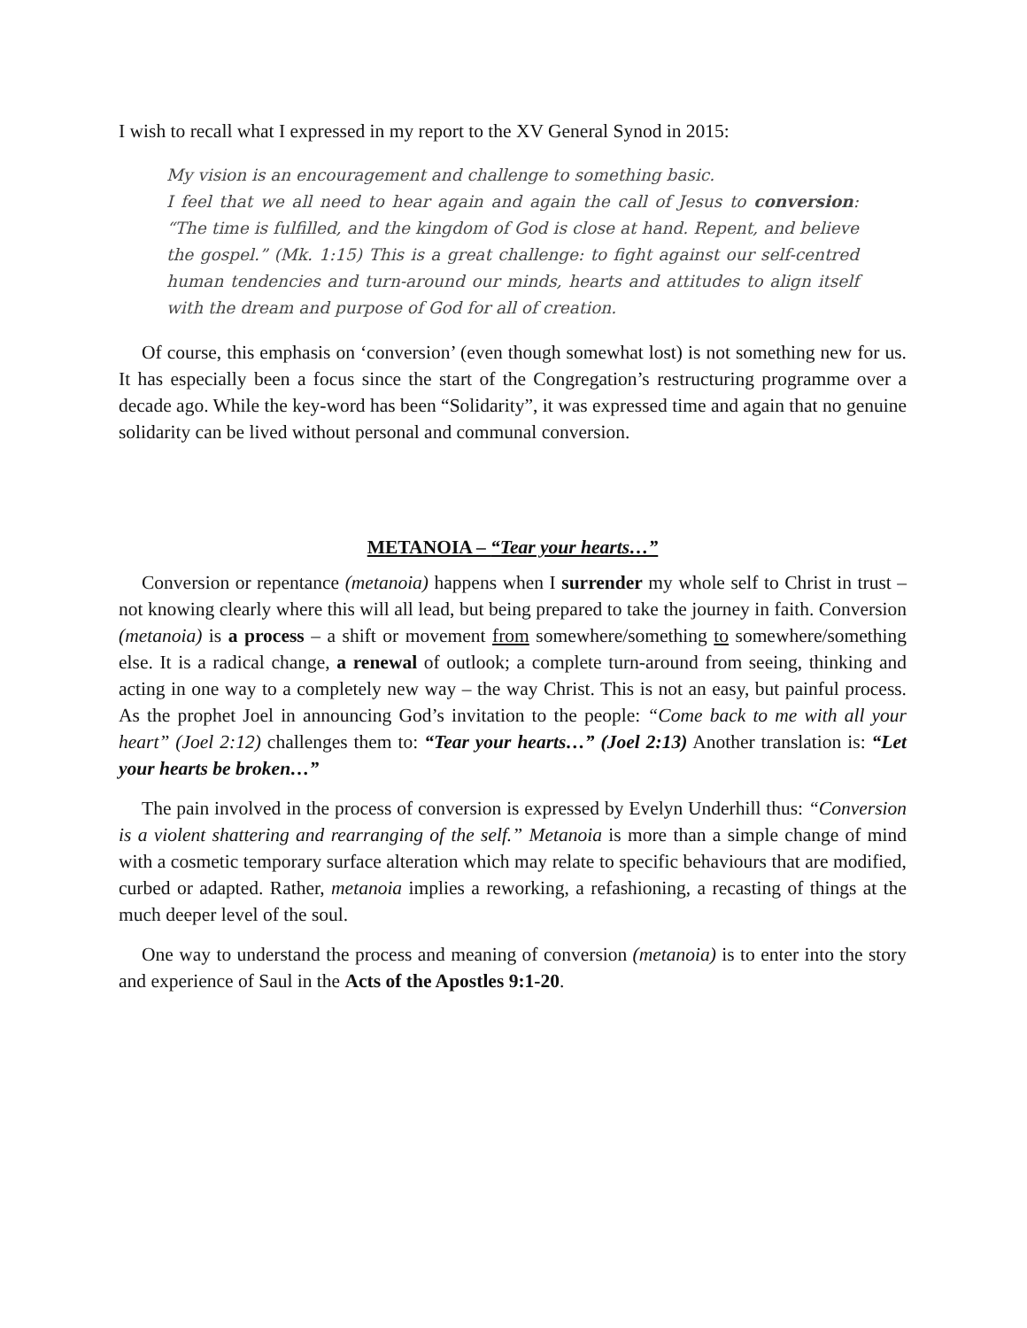I wish to recall what I expressed in my report to the XV General Synod in 2015:
My vision is an encouragement and challenge to something basic.
I feel that we all need to hear again and again the call of Jesus to conversion: “The time is fulfilled, and the kingdom of God is close at hand. Repent, and believe the gospel.” (Mk. 1:15) This is a great challenge: to fight against our self-centred human tendencies and turn-around our minds, hearts and attitudes to align itself with the dream and purpose of God for all of creation.
Of course, this emphasis on ‘conversion’ (even though somewhat lost) is not something new for us. It has especially been a focus since the start of the Congregation’s restructuring programme over a decade ago. While the key-word has been “Solidarity”, it was expressed time and again that no genuine solidarity can be lived without personal and communal conversion.
METANOIA – “Tear your hearts…”
Conversion or repentance (metanoia) happens when I surrender my whole self to Christ in trust – not knowing clearly where this will all lead, but being prepared to take the journey in faith. Conversion (metanoia) is a process – a shift or movement from somewhere/something to somewhere/something else. It is a radical change, a renewal of outlook; a complete turn-around from seeing, thinking and acting in one way to a completely new way – the way Christ. This is not an easy, but painful process. As the prophet Joel in announcing God’s invitation to the people: “Come back to me with all your heart” (Joel 2:12) challenges them to: “Tear your hearts…” (Joel 2:13) Another translation is: “Let your hearts be broken…”
The pain involved in the process of conversion is expressed by Evelyn Underhill thus: “Conversion is a violent shattering and rearranging of the self.” Metanoia is more than a simple change of mind with a cosmetic temporary surface alteration which may relate to specific behaviours that are modified, curbed or adapted. Rather, metanoia implies a reworking, a refashioning, a recasting of things at the much deeper level of the soul.
One way to understand the process and meaning of conversion (metanoia) is to enter into the story and experience of Saul in the Acts of the Apostles 9:1-20.